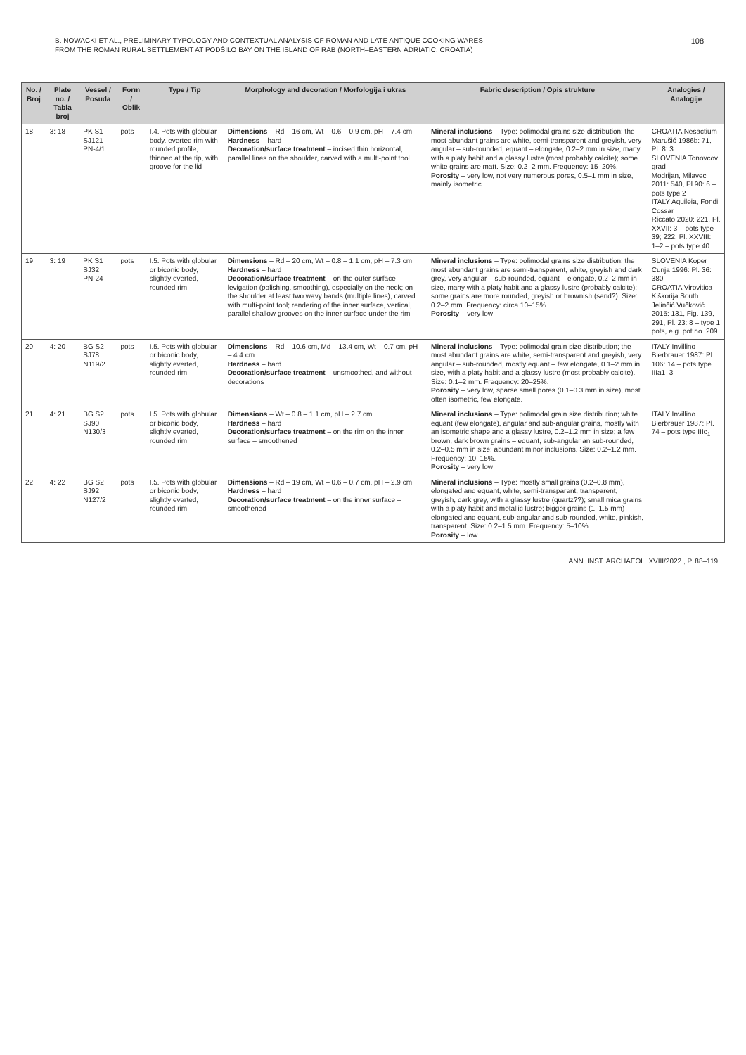B. NOWACKI ET AL., PRELIMINARY TYPOLOGY AND CONTEXTUAL ANALYSIS OF ROMAN AND LATE ANTIQUE COOKING WARES
FROM THE ROMAN RURAL SETTLEMENT AT PODŠILO BAY ON THE ISLAND OF RAB (NORTH–EASTERN ADRIATIC, CROATIA)
108
| No. / Broj | Plate no. / Tabla broj | Vessel / Posuda | Form / Oblik | Type / Tip | Morphology and decoration / Morfologija i ukras | Fabric description / Opis strukture | Analogies / Analogije |
| --- | --- | --- | --- | --- | --- | --- | --- |
| 18 | 3: 18 | PK S1 SJ121 PN-4/1 | pots | I.4. Pots with globular body, everted rim with rounded profile, thinned at the tip, with groove for the lid | Dimensions – Rd – 16 cm, Wt – 0.6 – 0.9 cm, pH – 7.4 cm Hardness – hard Decoration/surface treatment – incised thin horizontal, parallel lines on the shoulder, carved with a multi-point tool | Mineral inclusions – Type: polimodal grains size distribution; the most abundant grains are white, semi-transparent and greyish, very angular – sub-rounded, equant – elongate, 0.2–2 mm in size, many with a platy habit and a glassy lustre (most probably calcite); some white grains are matt. Size: 0.2–2 mm. Frequency: 15–20%. Porosity – very low, not very numerous pores, 0.5–1 mm in size, mainly isometric | CROATIA Nesactium Marušić 1986b: 71, Pl. 8: 3 SLOVENIA Tonovcov grad Modrijan, Milavec 2011: 540, Pl 90: 6 – pots type 2 ITALY Aquileia, Fondi Cossar Riccato 2020: 221, Pl. XXVII: 3 – pots type 39; 222, Pl. XXVIII: 1–2 – pots type 40 |
| 19 | 3: 19 | PK S1 SJ32 PN-24 | pots | I.5. Pots with globular or biconic body, slightly everted, rounded rim | Dimensions – Rd – 20 cm, Wt – 0.8 – 1.1 cm, pH – 7.3 cm Hardness – hard Decoration/surface treatment – on the outer surface levigation (polishing, smoothing), especially on the neck; on the shoulder at least two wavy bands (multiple lines), carved with multi-point tool; rendering of the inner surface, vertical, parallel shallow grooves on the inner surface under the rim | Mineral inclusions – Type: polimodal grains size distribution; the most abundant grains are semi-transparent, white, greyish and dark grey, very angular – sub-rounded, equant – elongate, 0.2–2 mm in size, many with a platy habit and a glassy lustre (probably calcite); some grains are more rounded, greyish or brownish (sand?). Size: 0.2–2 mm. Frequency: circa 10–15%. Porosity – very low | SLOVENIA Koper Cunja 1996: Pl. 36: 380 CROATIA Virovitica Kiškorija South Jelinčić Vučković 2015: 131, Fig. 139, 291, Pl. 23: 8 – type 1 pots, e.g. pot no. 209 |
| 20 | 4: 20 | BG S2 SJ78 N119/2 | pots | I.5. Pots with globular or biconic body, slightly everted, rounded rim | Dimensions – Rd – 10.6 cm, Md – 13.4 cm, Wt – 0.7 cm, pH – 4.4 cm Hardness – hard Decoration/surface treatment – unsmoothed, and without decorations | Mineral inclusions – Type: polimodal grain size distribution; the most abundant grains are white, semi-transparent and greyish, very angular – sub-rounded, mostly equant – few elongate, 0.1–2 mm in size, with a platy habit and a glassy lustre (most probably calcite). Size: 0.1–2 mm. Frequency: 20–25%. Porosity – very low, sparse small pores (0.1–0.3 mm in size), most often isometric, few elongate. | ITALY Invillino Bierbrauer 1987: Pl. 106: 14 – pots type IIIa1–3 |
| 21 | 4: 21 | BG S2 SJ90 N130/3 | pots | I.5. Pots with globular or biconic body, slightly everted, rounded rim | Dimensions – Wt – 0.8 – 1.1 cm, pH – 2.7 cm Hardness – hard Decoration/surface treatment – on the rim on the inner surface – smoothened | Mineral inclusions – Type: polimodal grain size distribution; white equant (few elongate), angular and sub-angular grains, mostly with an isometric shape and a glassy lustre, 0.2–1.2 mm in size; a few brown, dark brown grains – equant, sub-angular an sub-rounded, 0.2–0.5 mm in size; abundant minor inclusions. Size: 0.2–1.2 mm. Frequency: 10–15%. Porosity – very low | ITALY Invillino Bierbrauer 1987: Pl. 74 – pots type IIIc<sub>1</sub> |
| 22 | 4: 22 | BG S2 SJ92 N127/2 | pots | I.5. Pots with globular or biconic body, slightly everted, rounded rim | Dimensions – Rd – 19 cm, Wt – 0.6 – 0.7 cm, pH – 2.9 cm Hardness – hard Decoration/surface treatment – on the inner surface – smoothened | Mineral inclusions – Type: mostly small grains (0.2–0.8 mm), elongated and equant, white, semi-transparent, transparent, greyish, dark grey, with a glassy lustre (quartz??); small mica grains with a platy habit and metallic lustre; bigger grains (1–1.5 mm) elongated and equant, sub-angular and sub-rounded, white, pinkish, transparent. Size: 0.2–1.5 mm. Frequency: 5–10%. Porosity – low | |
ANN. INST. ARCHAEOL. XVIII/2022., P. 88–119